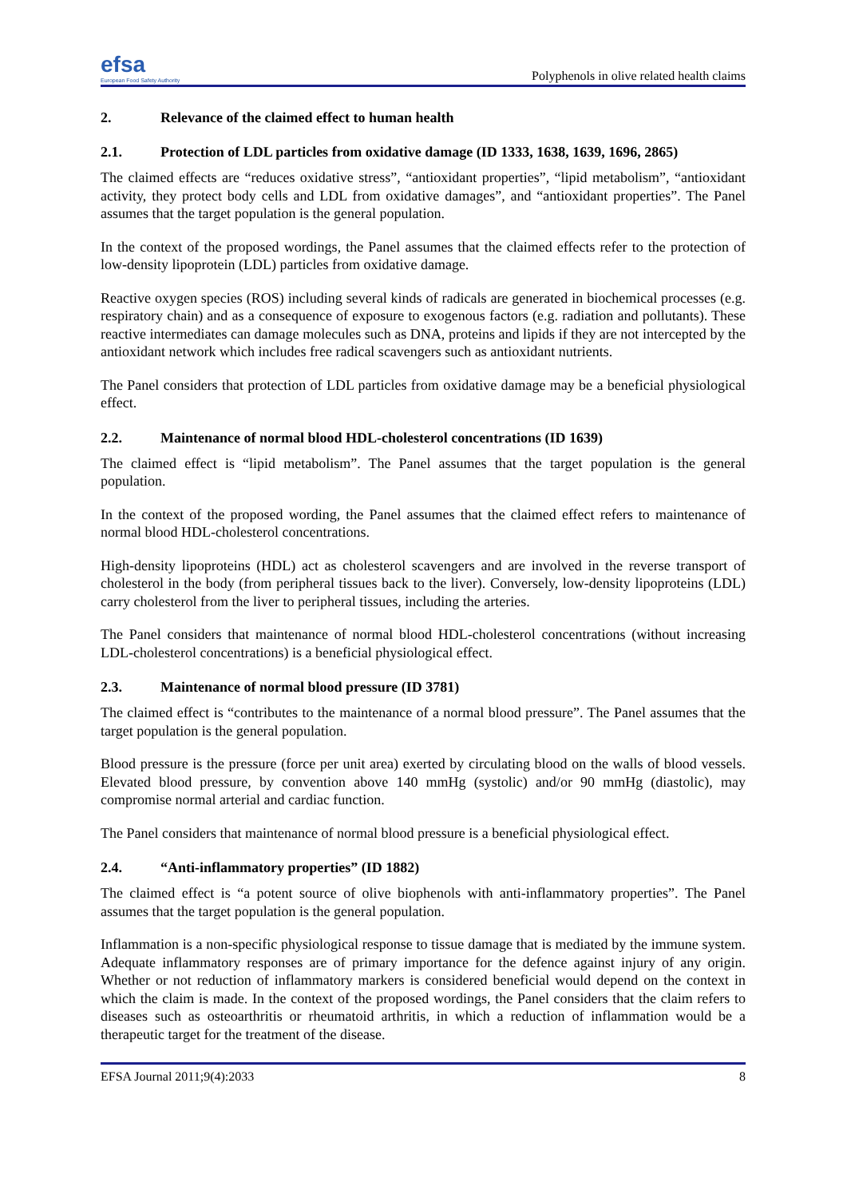efsa
European Food Safety Authority
Polyphenols in olive related health claims
2. Relevance of the claimed effect to human health
2.1. Protection of LDL particles from oxidative damage (ID 1333, 1638, 1639, 1696, 2865)
The claimed effects are “reduces oxidative stress”, “antioxidant properties”, “lipid metabolism”, “antioxidant activity, they protect body cells and LDL from oxidative damages”, and “antioxidant properties”. The Panel assumes that the target population is the general population.
In the context of the proposed wordings, the Panel assumes that the claimed effects refer to the protection of low-density lipoprotein (LDL) particles from oxidative damage.
Reactive oxygen species (ROS) including several kinds of radicals are generated in biochemical processes (e.g. respiratory chain) and as a consequence of exposure to exogenous factors (e.g. radiation and pollutants). These reactive intermediates can damage molecules such as DNA, proteins and lipids if they are not intercepted by the antioxidant network which includes free radical scavengers such as antioxidant nutrients.
The Panel considers that protection of LDL particles from oxidative damage may be a beneficial physiological effect.
2.2. Maintenance of normal blood HDL-cholesterol concentrations (ID 1639)
The claimed effect is “lipid metabolism”. The Panel assumes that the target population is the general population.
In the context of the proposed wording, the Panel assumes that the claimed effect refers to maintenance of normal blood HDL-cholesterol concentrations.
High-density lipoproteins (HDL) act as cholesterol scavengers and are involved in the reverse transport of cholesterol in the body (from peripheral tissues back to the liver). Conversely, low-density lipoproteins (LDL) carry cholesterol from the liver to peripheral tissues, including the arteries.
The Panel considers that maintenance of normal blood HDL-cholesterol concentrations (without increasing LDL-cholesterol concentrations) is a beneficial physiological effect.
2.3. Maintenance of normal blood pressure (ID 3781)
The claimed effect is “contributes to the maintenance of a normal blood pressure”. The Panel assumes that the target population is the general population.
Blood pressure is the pressure (force per unit area) exerted by circulating blood on the walls of blood vessels. Elevated blood pressure, by convention above 140 mmHg (systolic) and/or 90 mmHg (diastolic), may compromise normal arterial and cardiac function.
The Panel considers that maintenance of normal blood pressure is a beneficial physiological effect.
2.4. “Anti-inflammatory properties” (ID 1882)
The claimed effect is “a potent source of olive biophenols with anti-inflammatory properties”. The Panel assumes that the target population is the general population.
Inflammation is a non-specific physiological response to tissue damage that is mediated by the immune system. Adequate inflammatory responses are of primary importance for the defence against injury of any origin. Whether or not reduction of inflammatory markers is considered beneficial would depend on the context in which the claim is made. In the context of the proposed wordings, the Panel considers that the claim refers to diseases such as osteoarthritis or rheumatoid arthritis, in which a reduction of inflammation would be a therapeutic target for the treatment of the disease.
EFSA Journal 2011;9(4):2033 8